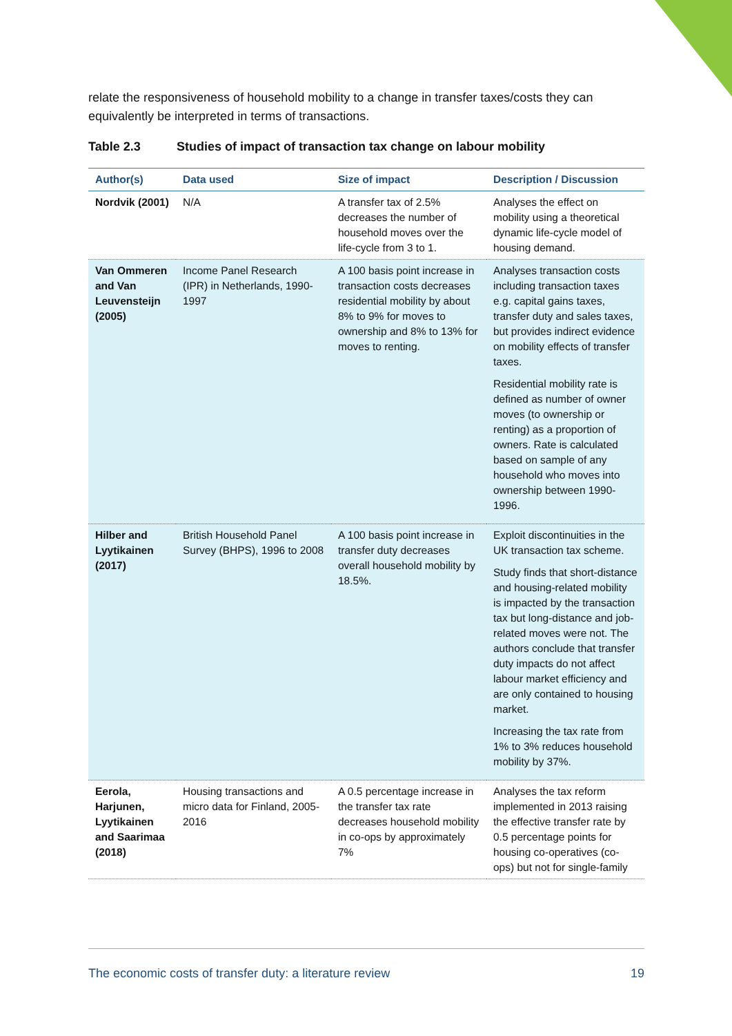relate the responsiveness of household mobility to a change in transfer taxes/costs they can equivalently be interpreted in terms of transactions.
Table 2.3 Studies of impact of transaction tax change on labour mobility
| Author(s) | Data used | Size of impact | Description / Discussion |
| --- | --- | --- | --- |
| Nordvik (2001) | N/A | A transfer tax of 2.5% decreases the number of household moves over the life-cycle from 3 to 1. | Analyses the effect on mobility using a theoretical dynamic life-cycle model of housing demand. |
| Van Ommeren and Van Leuvensteijn (2005) | Income Panel Research (IPR) in Netherlands, 1990-1997 | A 100 basis point increase in transaction costs decreases residential mobility by about 8% to 9% for moves to ownership and 8% to 13% for moves to renting. | Analyses transaction costs including transaction taxes e.g. capital gains taxes, transfer duty and sales taxes, but provides indirect evidence on mobility effects of transfer taxes. Residential mobility rate is defined as number of owner moves (to ownership or renting) as a proportion of owners. Rate is calculated based on sample of any household who moves into ownership between 1990-1996. |
| Hilber and Lyytikainen (2017) | British Household Panel Survey (BHPS), 1996 to 2008 | A 100 basis point increase in transfer duty decreases overall household mobility by 18.5%. | Exploit discontinuities in the UK transaction tax scheme. Study finds that short-distance and housing-related mobility is impacted by the transaction tax but long-distance and job-related moves were not. The authors conclude that transfer duty impacts do not affect labour market efficiency and are only contained to housing market. Increasing the tax rate from 1% to 3% reduces household mobility by 37%. |
| Eerola, Harjunen, Lyytikainen and Saarimaa (2018) | Housing transactions and micro data for Finland, 2005-2016 | A 0.5 percentage increase in the transfer tax rate decreases household mobility in co-ops by approximately 7% | Analyses the tax reform implemented in 2013 raising the effective transfer rate by 0.5 percentage points for housing co-operatives (co-ops) but not for single-family |
The economic costs of transfer duty: a literature review 19